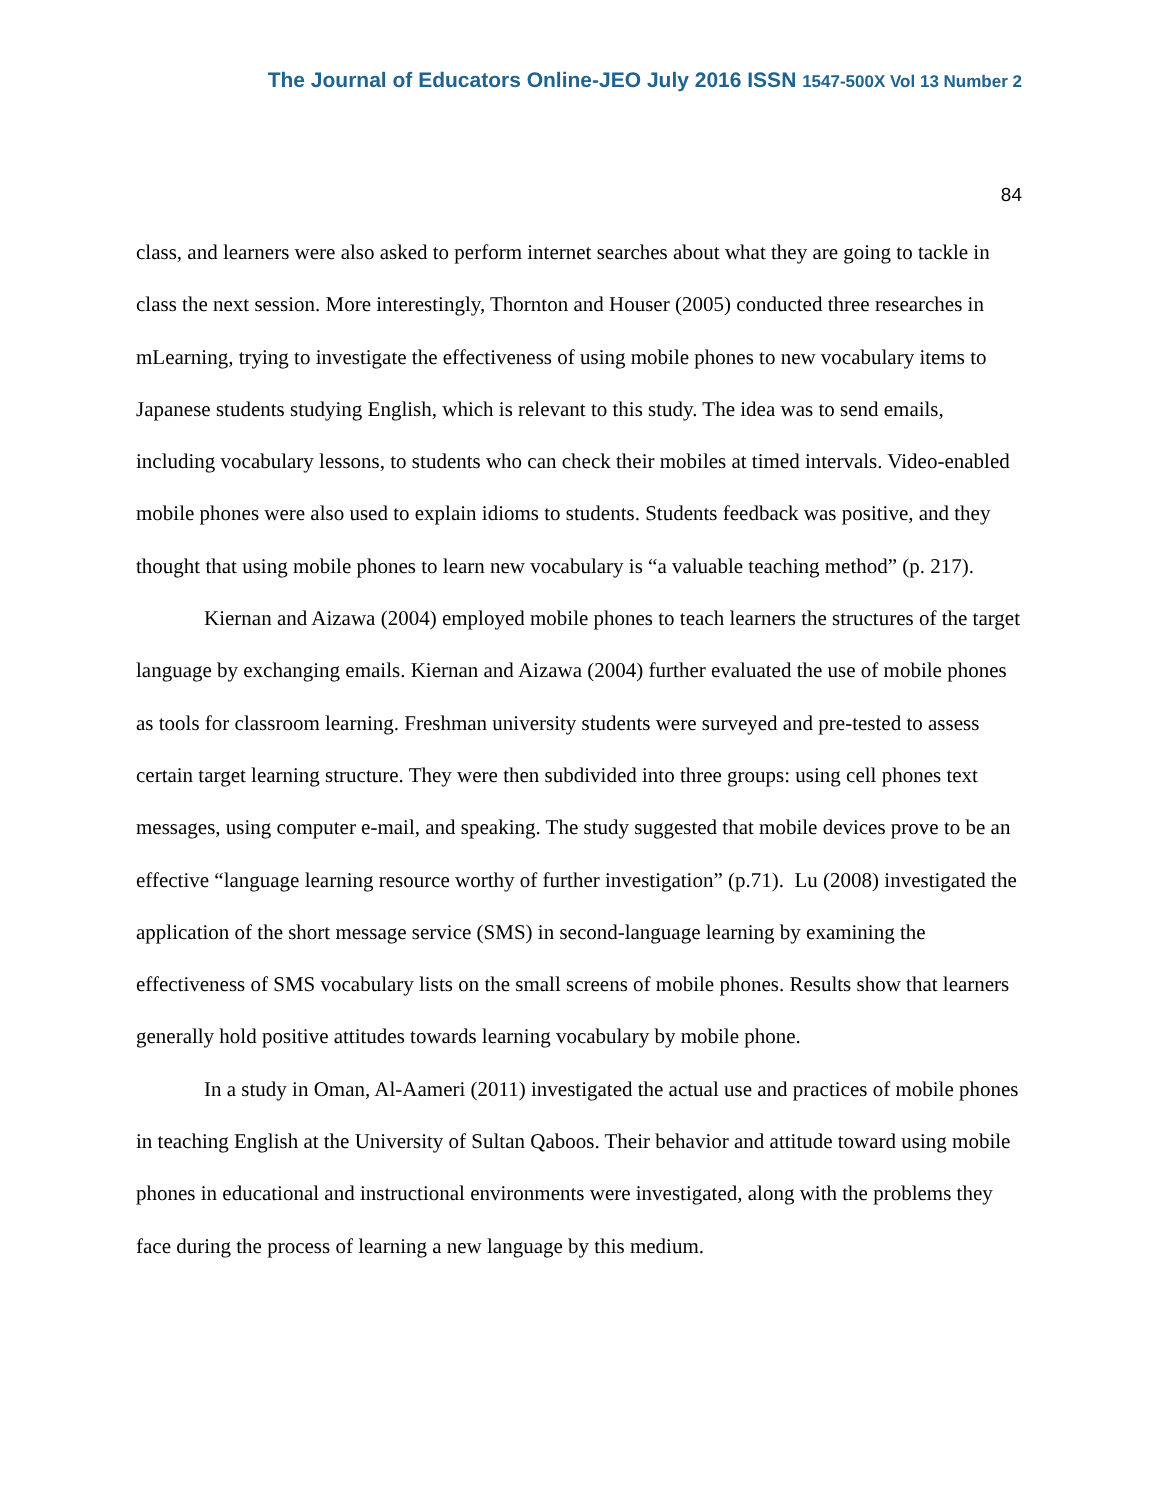The Journal of Educators Online-JEO July 2016 ISSN 1547-500X Vol 13 Number 2
84
class, and learners were also asked to perform internet searches about what they are going to tackle in class the next session. More interestingly, Thornton and Houser (2005) conducted three researches in mLearning, trying to investigate the effectiveness of using mobile phones to new vocabulary items to Japanese students studying English, which is relevant to this study. The idea was to send emails, including vocabulary lessons, to students who can check their mobiles at timed intervals. Video-enabled mobile phones were also used to explain idioms to students. Students feedback was positive, and they thought that using mobile phones to learn new vocabulary is “a valuable teaching method” (p. 217).
Kiernan and Aizawa (2004) employed mobile phones to teach learners the structures of the target language by exchanging emails. Kiernan and Aizawa (2004) further evaluated the use of mobile phones as tools for classroom learning. Freshman university students were surveyed and pre-tested to assess certain target learning structure. They were then subdivided into three groups: using cell phones text messages, using computer e-mail, and speaking. The study suggested that mobile devices prove to be an effective “language learning resource worthy of further investigation” (p.71). Lu (2008) investigated the application of the short message service (SMS) in second-language learning by examining the effectiveness of SMS vocabulary lists on the small screens of mobile phones. Results show that learners generally hold positive attitudes towards learning vocabulary by mobile phone.
In a study in Oman, Al-Aameri (2011) investigated the actual use and practices of mobile phones in teaching English at the University of Sultan Qaboos. Their behavior and attitude toward using mobile phones in educational and instructional environments were investigated, along with the problems they face during the process of learning a new language by this medium.